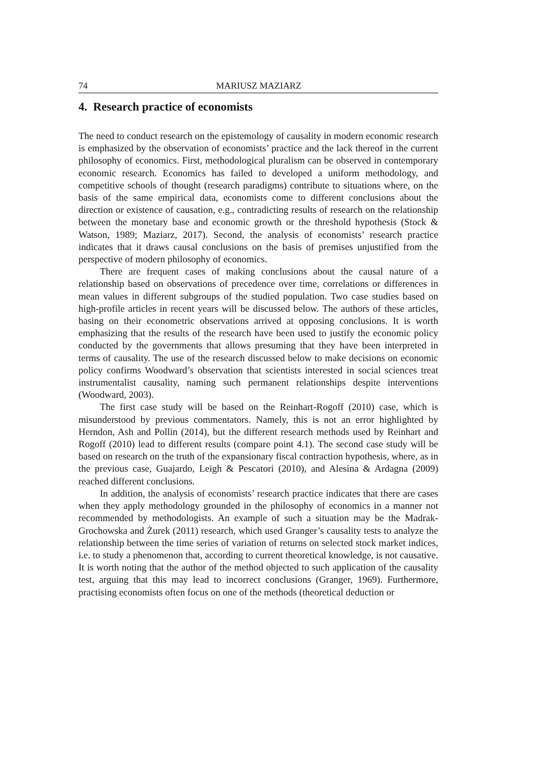74 MARIUSZ MAZIARZ
4. Research practice of economists
The need to conduct research on the epistemology of causality in modern economic research is emphasized by the observation of economists’ practice and the lack thereof in the current philosophy of economics. First, methodological pluralism can be observed in contemporary economic research. Economics has failed to developed a uniform methodology, and competitive schools of thought (research paradigms) contribute to situations where, on the basis of the same empirical data, economists come to different conclusions about the direction or existence of causation, e.g., contradicting results of research on the relationship between the monetary base and economic growth or the threshold hypothesis (Stock & Watson, 1989; Maziarz, 2017). Second, the analysis of economists’ research practice indicates that it draws causal conclusions on the basis of premises unjustified from the perspective of modern philosophy of economics.
There are frequent cases of making conclusions about the causal nature of a relationship based on observations of precedence over time, correlations or differences in mean values in different subgroups of the studied population. Two case studies based on high-profile articles in recent years will be discussed below. The authors of these articles, basing on their econometric observations arrived at opposing conclusions. It is worth emphasizing that the results of the research have been used to justify the economic policy conducted by the governments that allows presuming that they have been interpreted in terms of causality. The use of the research discussed below to make decisions on economic policy confirms Woodward’s observation that scientists interested in social sciences treat instrumentalist causality, naming such permanent relationships despite interventions (Woodward, 2003).
The first case study will be based on the Reinhart-Rogoff (2010) case, which is misunderstood by previous commentators. Namely, this is not an error highlighted by Herndon, Ash and Pollin (2014), but the different research methods used by Reinhart and Rogoff (2010) lead to different results (compare point 4.1). The second case study will be based on research on the truth of the expansionary fiscal contraction hypothesis, where, as in the previous case, Guajardo, Leigh & Pescatori (2010), and Alesina & Ardagna (2009) reached different conclusions.
In addition, the analysis of economists’ research practice indicates that there are cases when they apply methodology grounded in the philosophy of economics in a manner not recommended by methodologists. An example of such a situation may be the Madrak-Grochowska and Żurek (2011) research, which used Granger’s causality tests to analyze the relationship between the time series of variation of returns on selected stock market indices, i.e. to study a phenomenon that, according to current theoretical knowledge, is not causative. It is worth noting that the author of the method objected to such application of the causality test, arguing that this may lead to incorrect conclusions (Granger, 1969). Furthermore, practising economists often focus on one of the methods (theoretical deduction or